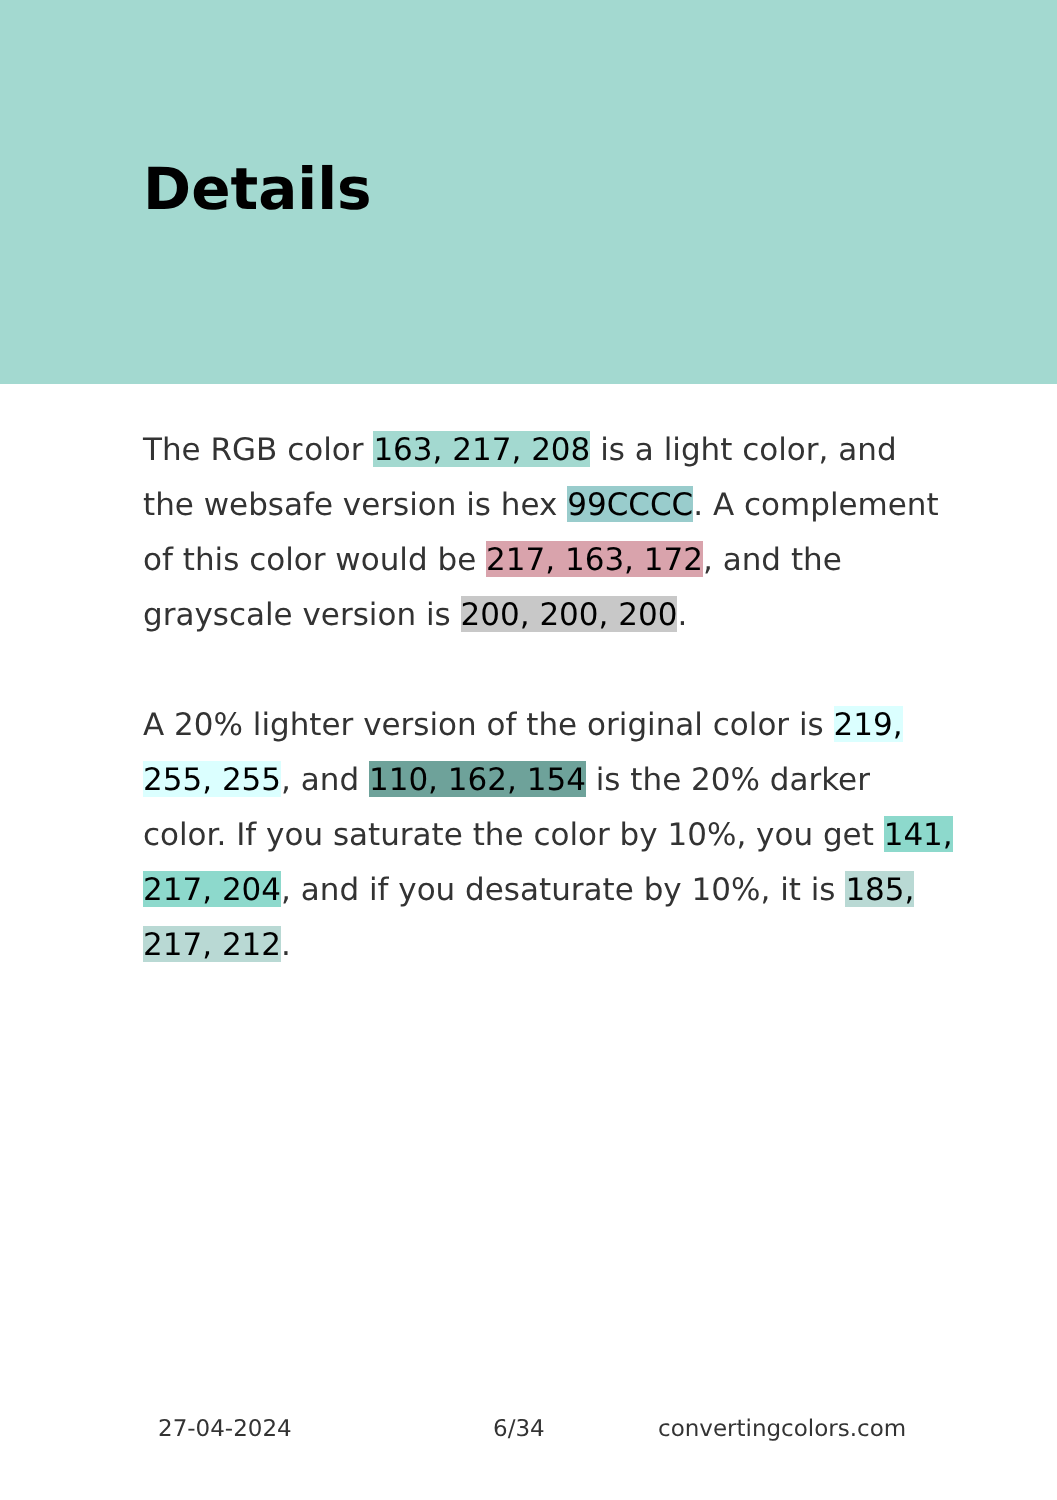Details
The RGB color 163, 217, 208 is a light color, and the websafe version is hex 99CCCC. A complement of this color would be 217, 163, 172, and the grayscale version is 200, 200, 200.
A 20% lighter version of the original color is 219, 255, 255, and 110, 162, 154 is the 20% darker color. If you saturate the color by 10%, you get 141, 217, 204, and if you desaturate by 10%, it is 185, 217, 212.
27-04-2024 6/34 convertingcolors.com